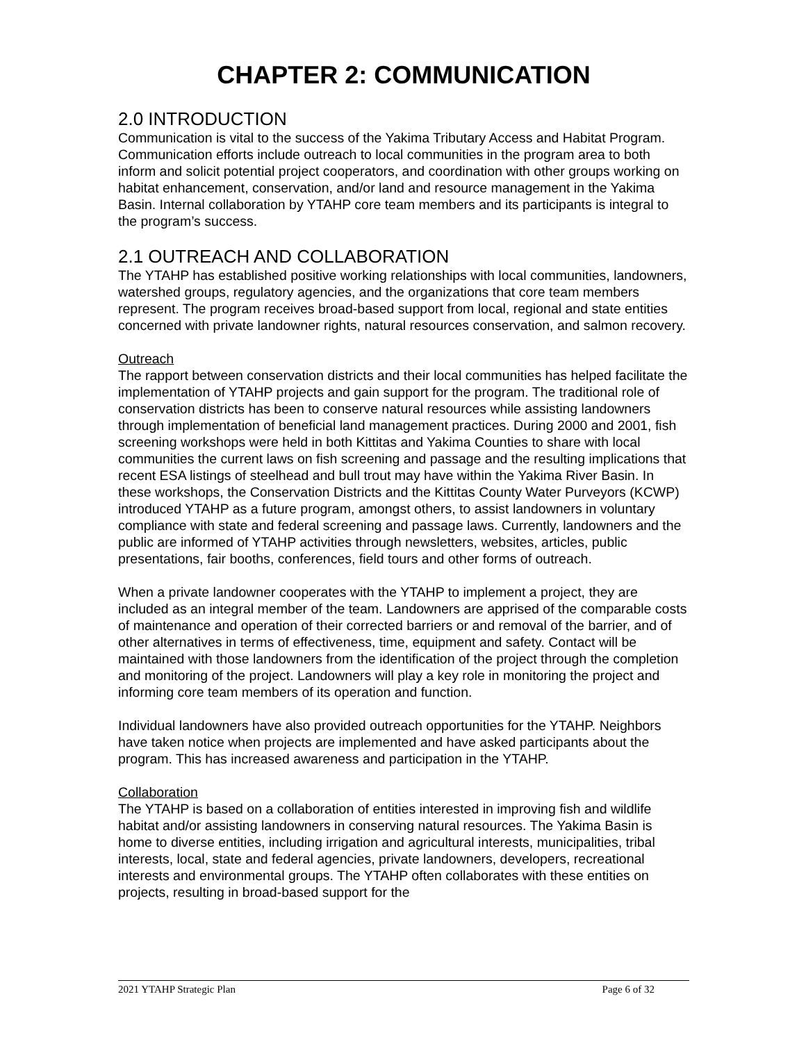CHAPTER 2: COMMUNICATION
2.0 INTRODUCTION
Communication is vital to the success of the Yakima Tributary Access and Habitat Program. Communication efforts include outreach to local communities in the program area to both inform and solicit potential project cooperators, and coordination with other groups working on habitat enhancement, conservation, and/or land and resource management in the Yakima Basin. Internal collaboration by YTAHP core team members and its participants is integral to the program’s success.
2.1 OUTREACH AND COLLABORATION
The YTAHP has established positive working relationships with local communities, landowners, watershed groups, regulatory agencies, and the organizations that core team members represent. The program receives broad-based support from local, regional and state entities concerned with private landowner rights, natural resources conservation, and salmon recovery.
Outreach
The rapport between conservation districts and their local communities has helped facilitate the implementation of YTAHP projects and gain support for the program. The traditional role of conservation districts has been to conserve natural resources while assisting landowners through implementation of beneficial land management practices. During 2000 and 2001, fish screening workshops were held in both Kittitas and Yakima Counties to share with local communities the current laws on fish screening and passage and the resulting implications that recent ESA listings of steelhead and bull trout may have within the Yakima River Basin. In these workshops, the Conservation Districts and the Kittitas County Water Purveyors (KCWP) introduced YTAHP as a future program, amongst others, to assist landowners in voluntary compliance with state and federal screening and passage laws. Currently, landowners and the public are informed of YTAHP activities through newsletters, websites, articles, public presentations, fair booths, conferences, field tours and other forms of outreach.
When a private landowner cooperates with the YTAHP to implement a project, they are included as an integral member of the team. Landowners are apprised of the comparable costs of maintenance and operation of their corrected barriers or and removal of the barrier, and of other alternatives in terms of effectiveness, time, equipment and safety. Contact will be maintained with those landowners from the identification of the project through the completion and monitoring of the project. Landowners will play a key role in monitoring the project and informing core team members of its operation and function.
Individual landowners have also provided outreach opportunities for the YTAHP. Neighbors have taken notice when projects are implemented and have asked participants about the program. This has increased awareness and participation in the YTAHP.
Collaboration
The YTAHP is based on a collaboration of entities interested in improving fish and wildlife habitat and/or assisting landowners in conserving natural resources. The Yakima Basin is home to diverse entities, including irrigation and agricultural interests, municipalities, tribal interests, local, state and federal agencies, private landowners, developers, recreational interests and environmental groups. The YTAHP often collaborates with these entities on projects, resulting in broad-based support for the
2021 YTAHP Strategic Plan Page 6 of 32